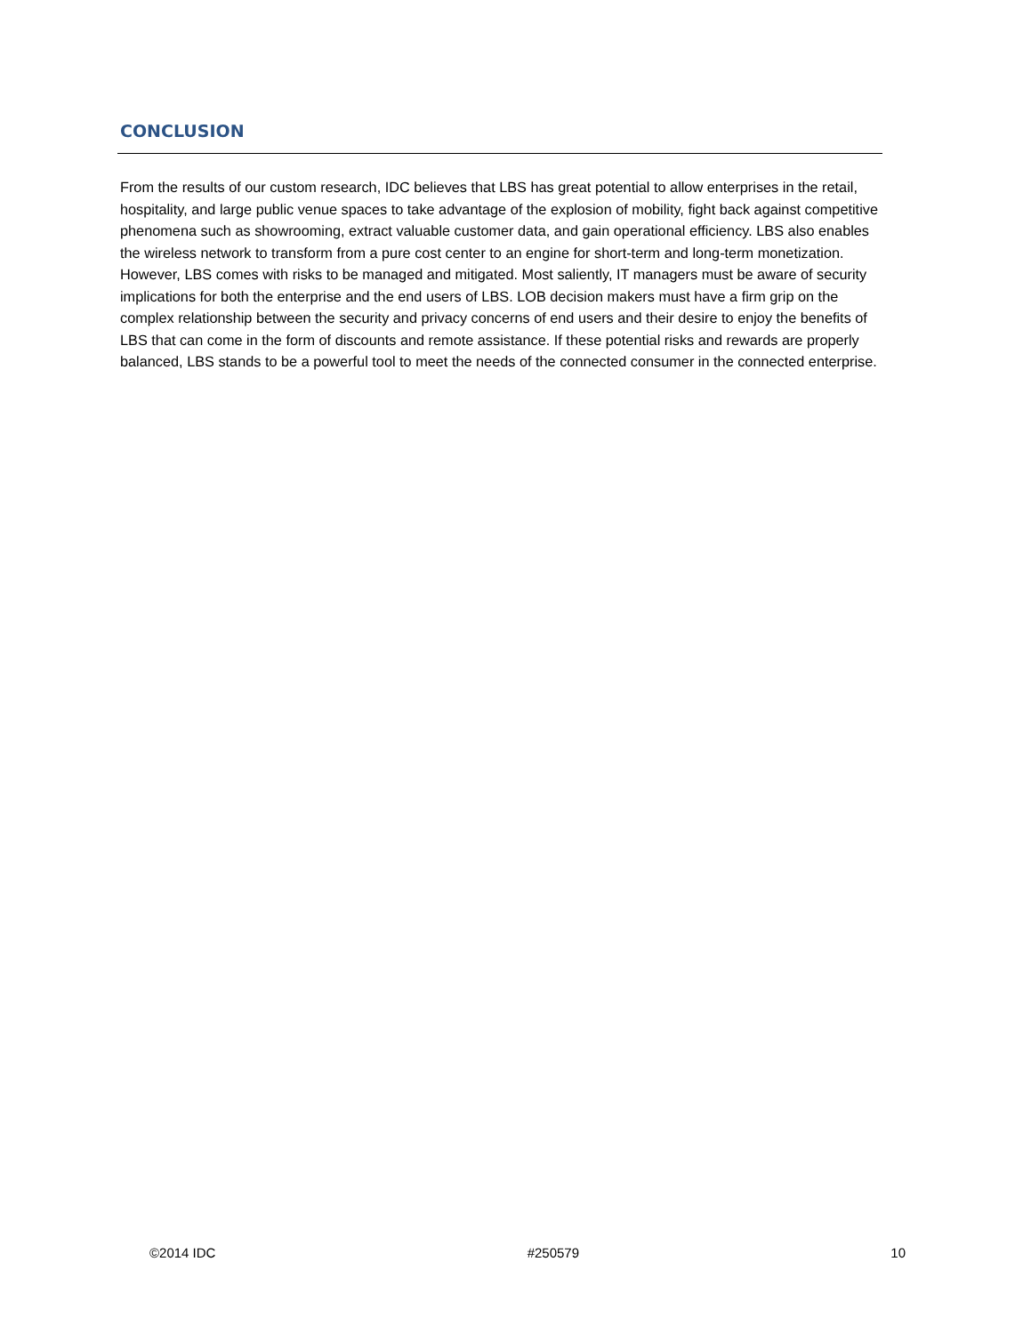CONCLUSION
From the results of our custom research, IDC believes that LBS has great potential to allow enterprises in the retail, hospitality, and large public venue spaces to take advantage of the explosion of mobility, fight back against competitive phenomena such as showrooming, extract valuable customer data, and gain operational efficiency. LBS also enables the wireless network to transform from a pure cost center to an engine for short-term and long-term monetization. However, LBS comes with risks to be managed and mitigated. Most saliently, IT managers must be aware of security implications for both the enterprise and the end users of LBS. LOB decision makers must have a firm grip on the complex relationship between the security and privacy concerns of end users and their desire to enjoy the benefits of LBS that can come in the form of discounts and remote assistance. If these potential risks and rewards are properly balanced, LBS stands to be a powerful tool to meet the needs of the connected consumer in the connected enterprise.
©2014 IDC #250579 10